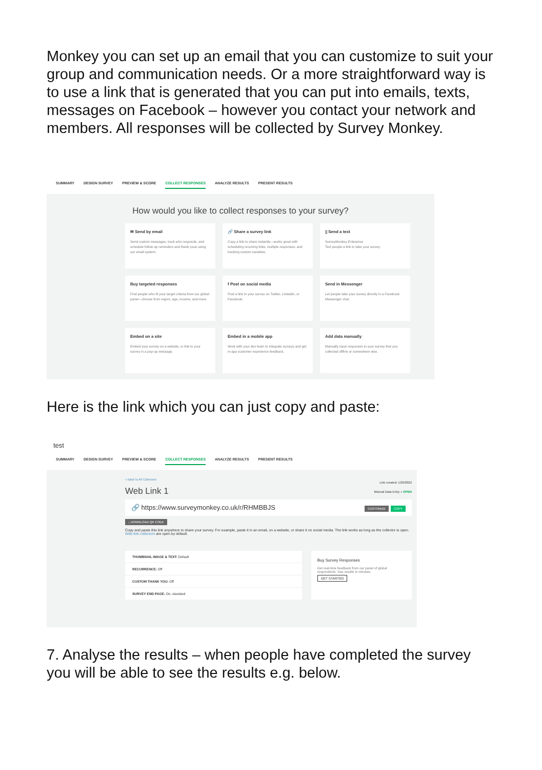Monkey you can set up an email that you can customize to suit your group and communication needs. Or a more straightforward way is to use a link that is generated that you can put into emails, texts, messages on Facebook – however you contact your network and members. All responses will be collected by Survey Monkey.
SUMMARY DESIGN SURVEY PREVIEW & SCORE COLLECT RESPONSES ANALYZE RESULTS PRESENT RESULTS
How would you like to collect responses to your survey?
✉ Send by email
Send custom messages, track who responds, and schedule follow up reminders and thank yous using our email system.
🔗 Share a survey link
Copy a link to share instantly—works great with scheduling recurring links, multiple responses, and tracking custom variables.
▯ Send a text
SurveyMonkey Enterprise
Text people a link to take your survey.
Buy targeted responses
Find people who fit your target criteria from our global panel—choose from region, age, income, and more.
f Post on social media
Post a link to your survey on Twitter, LinkedIn, or Facebook.
Send in Messenger
Let people take your survey directly in a Facebook Messenger chat.
Embed on a site
Embed your survey on a website, or link to your survey in a pop-up message.
Embed in a mobile app
Work with your dev team to integrate surveys and get in-app customer experience feedback.
Add data manually
Manually input responses to your survey that you collected offline or somewhere else.
Here is the link which you can just copy and paste:
test
SUMMARY DESIGN SURVEY PREVIEW & SCORE COLLECT RESPONSES ANALYZE RESULTS PRESENT RESULTS
« Back to All Collectors
Web Link 1 Link created: 1/20/2022
Manual Data Entry » OPEN
🔗 https://www.surveymonkey.co.uk/r/RHMBBJS CUSTOMIZE COPY
↓ DOWNLOAD QR CODE
Copy and paste this link anywhere to share your survey. For example, paste it in an email, on a website, or share it on social media. The link works as long as the collector is open. Web link collectors are open by default.
THUMBNAIL IMAGE & TEXT: Default
RECURRENCE: Off
CUSTOM THANK YOU: Off
SURVEY END PAGE: On, standard
Buy Survey Responses
Get real-time feedback from our panel of global respondents. See results in minutes.
GET STARTED
7. Analyse the results – when people have completed the survey you will be able to see the results e.g. below.